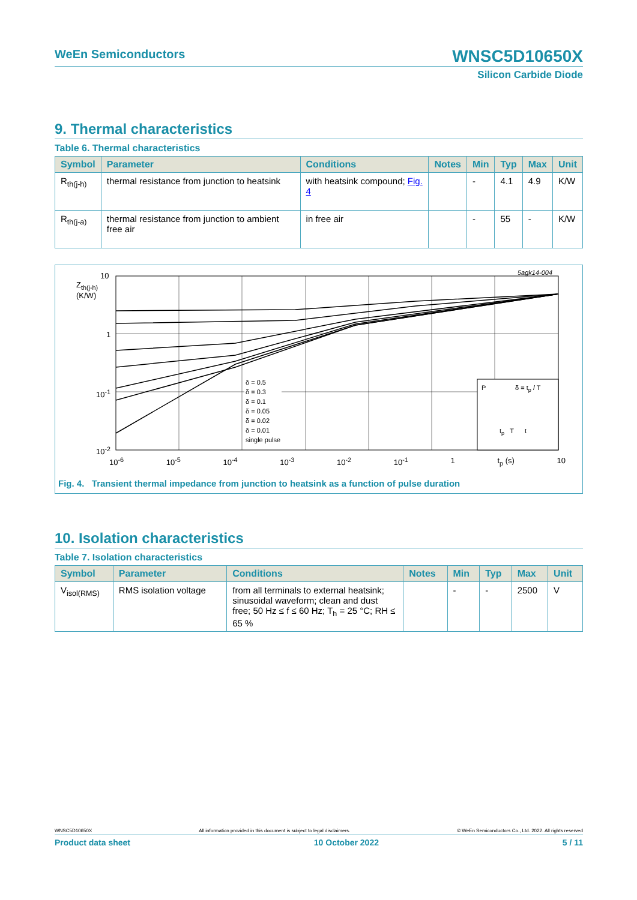WeEn Semiconductors
WNSC5D10650X
Silicon Carbide Diode
9. Thermal characteristics
Table 6. Thermal characteristics
| Symbol | Parameter | Conditions | Notes | Min | Typ | Max | Unit |
| --- | --- | --- | --- | --- | --- | --- | --- |
| R<sub>th(j-h)</sub> | thermal resistance from junction to heatsink | with heatsink compound; Fig. 4 | | - | 4.1 | 4.9 | K/W |
| R<sub>th(j-a)</sub> | thermal resistance from junction to ambient free air | in free air | | - | 55 | - | K/W |
10
Z<sub>th(j-h)</sub>
(K/W)
1
10<sup>-1</sup>
10<sup>-2</sup>
5agk14-004
δ = 0.5
δ = 0.3
δ = 0.1
δ = 0.05
δ = 0.02
δ = 0.01
single pulse
P δ = t<sub>p</sub> / T
t<sub>p</sub> T t
10<sup>-6</sup> 10<sup>-5</sup> 10<sup>-4</sup> 10<sup>-3</sup> 10<sup>-2</sup> 10<sup>-1</sup> 1 t<sub>p</sub> (s) 10
Fig. 4. Transient thermal impedance from junction to heatsink as a function of pulse duration
10. Isolation characteristics
Table 7. Isolation characteristics
| Symbol | Parameter | Conditions | Notes | Min | Typ | Max | Unit |
| --- | --- | --- | --- | --- | --- | --- | --- |
| V<sub>isol(RMS)</sub> | RMS isolation voltage | from all terminals to external heatsink; sinusoidal waveform; clean and dust free; 50 Hz ≤ f ≤ 60 Hz; T<sub>h</sub> = 25 °C; RH ≤ 65 % | | - | - | 2500 | V |
WNSC5D10650X All information provided in this document is subject to legal disclaimers. © WeEn Semiconductors Co., Ltd. 2022. All rights reserved
Product data sheet 10 October 2022 5 / 11